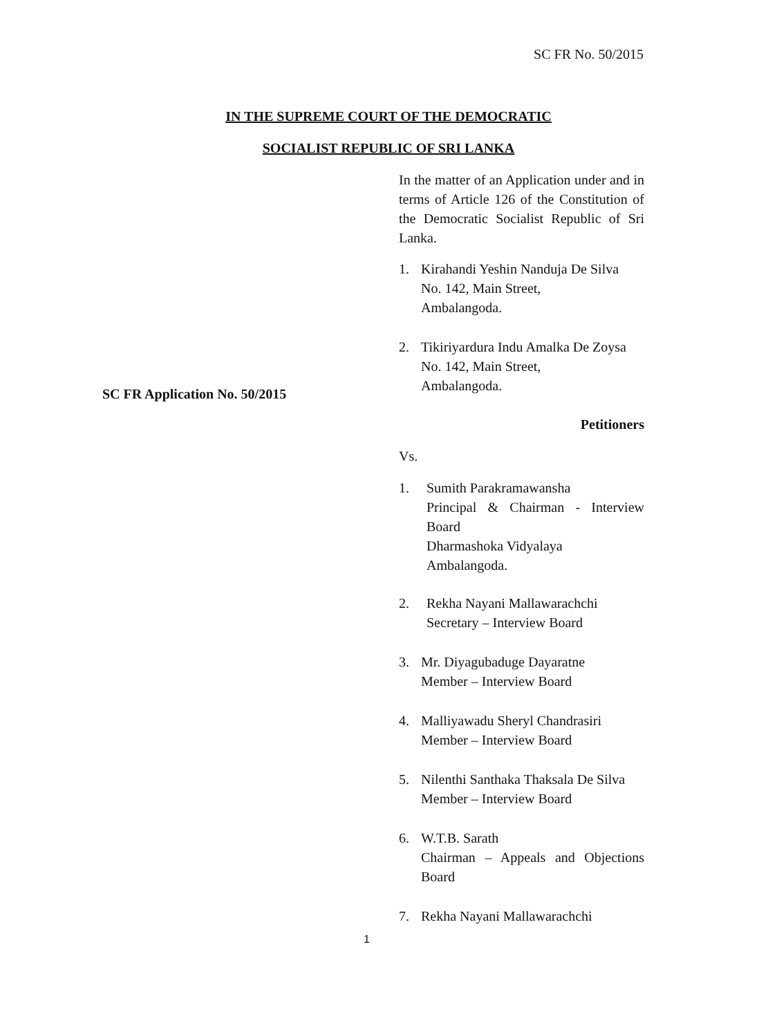SC FR No. 50/2015
IN THE SUPREME COURT OF THE DEMOCRATIC
SOCIALIST REPUBLIC OF SRI LANKA
SC FR Application No. 50/2015
In the matter of an Application under and in terms of Article 126 of the Constitution of the Democratic Socialist Republic of Sri Lanka.
1. Kirahandi Yeshin Nanduja De Silva
No. 142, Main Street,
Ambalangoda.
2. Tikiriyardura Indu Amalka De Zoysa
No. 142, Main Street,
Ambalangoda.
Petitioners
Vs.
1. Sumith Parakramawansha
Principal & Chairman - Interview Board
Dharmashoka Vidyalaya
Ambalangoda.
2. Rekha Nayani Mallawarachchi
Secretary – Interview Board
3. Mr. Diyagubaduge Dayaratne
Member – Interview Board
4. Malliyawadu Sheryl Chandrasiri
Member – Interview Board
5. Nilenthi Santhaka Thaksala De Silva
Member – Interview Board
6. W.T.B. Sarath
Chairman – Appeals and Objections Board
7. Rekha Nayani Mallawarachchi
1